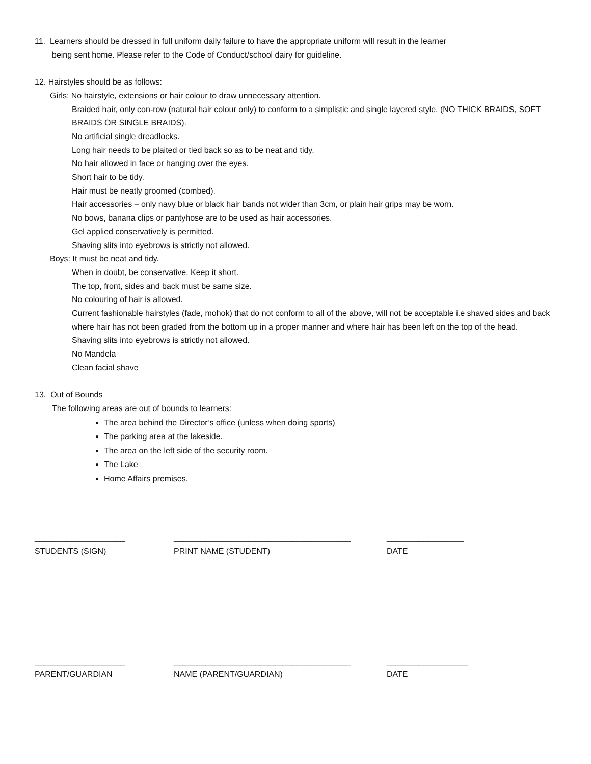11. Learners should be dressed in full uniform daily failure to have the appropriate uniform will result in the learner
being sent home. Please refer to the Code of Conduct/school dairy for guideline.
12. Hairstyles should be as follows:
Girls: No hairstyle, extensions or hair colour to draw unnecessary attention.
Braided hair, only con-row (natural hair colour only) to conform to a simplistic and single layered style. (NO THICK BRAIDS, SOFT BRAIDS OR SINGLE BRAIDS).
No artificial single dreadlocks.
Long hair needs to be plaited or tied back so as to be neat and tidy.
No hair allowed in face or hanging over the eyes.
Short hair to be tidy.
Hair must be neatly groomed (combed).
Hair accessories – only navy blue or black hair bands not wider than 3cm, or plain hair grips may be worn.
No bows, banana clips or pantyhose are to be used as hair accessories.
Gel applied conservatively is permitted.
Shaving slits into eyebrows is strictly not allowed.
Boys: It must be neat and tidy.
When in doubt, be conservative. Keep it short.
The top, front, sides and back must be same size.
No colouring of hair is allowed.
Current fashionable hairstyles (fade, mohok) that do not conform to all of the above, will not be acceptable i.e shaved sides and back where hair has not been graded from the bottom up in a proper manner and where hair has been left on the top of the head.
Shaving slits into eyebrows is strictly not allowed.
No Mandela
Clean facial shave
13. Out of Bounds
The following areas are out of bounds to learners:
The area behind the Director’s office (unless when doing sports)
The parking area at the lakeside.
The area on the left side of the security room.
The Lake
Home Affairs premises.
____________________ _______________________________________ _________________
STUDENTS (SIGN) PRINT NAME (STUDENT) DATE
____________________ _______________________________________ __________________
PARENT/GUARDIAN NAME (PARENT/GUARDIAN) DATE